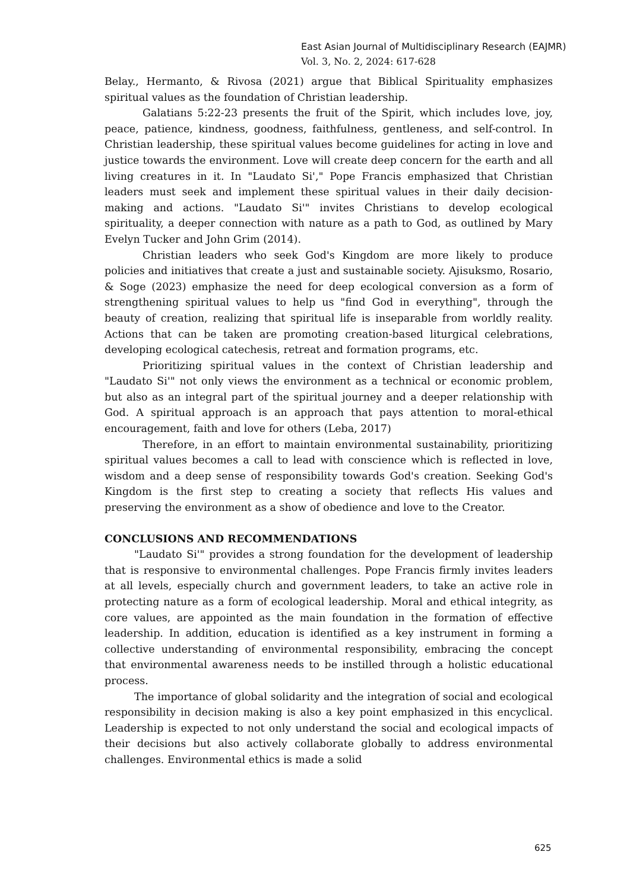East Asian Journal of Multidisciplinary Research (EAJMR)
Vol. 3, No. 2, 2024: 617-628
Belay., Hermanto, & Rivosa (2021) argue that Biblical Spirituality emphasizes spiritual values as the foundation of Christian leadership.
Galatians 5:22-23 presents the fruit of the Spirit, which includes love, joy, peace, patience, kindness, goodness, faithfulness, gentleness, and self-control. In Christian leadership, these spiritual values become guidelines for acting in love and justice towards the environment. Love will create deep concern for the earth and all living creatures in it. In "Laudato Si'," Pope Francis emphasized that Christian leaders must seek and implement these spiritual values in their daily decision-making and actions. "Laudato Si'" invites Christians to develop ecological spirituality, a deeper connection with nature as a path to God, as outlined by Mary Evelyn Tucker and John Grim (2014).
Christian leaders who seek God's Kingdom are more likely to produce policies and initiatives that create a just and sustainable society. Ajisuksmo, Rosario, & Soge (2023) emphasize the need for deep ecological conversion as a form of strengthening spiritual values to help us "find God in everything", through the beauty of creation, realizing that spiritual life is inseparable from worldly reality. Actions that can be taken are promoting creation-based liturgical celebrations, developing ecological catechesis, retreat and formation programs, etc.
Prioritizing spiritual values in the context of Christian leadership and "Laudato Si'" not only views the environment as a technical or economic problem, but also as an integral part of the spiritual journey and a deeper relationship with God. A spiritual approach is an approach that pays attention to moral-ethical encouragement, faith and love for others (Leba, 2017)
Therefore, in an effort to maintain environmental sustainability, prioritizing spiritual values becomes a call to lead with conscience which is reflected in love, wisdom and a deep sense of responsibility towards God's creation. Seeking God's Kingdom is the first step to creating a society that reflects His values and preserving the environment as a show of obedience and love to the Creator.
CONCLUSIONS AND RECOMMENDATIONS
"Laudato Si'" provides a strong foundation for the development of leadership that is responsive to environmental challenges. Pope Francis firmly invites leaders at all levels, especially church and government leaders, to take an active role in protecting nature as a form of ecological leadership. Moral and ethical integrity, as core values, are appointed as the main foundation in the formation of effective leadership. In addition, education is identified as a key instrument in forming a collective understanding of environmental responsibility, embracing the concept that environmental awareness needs to be instilled through a holistic educational process.
The importance of global solidarity and the integration of social and ecological responsibility in decision making is also a key point emphasized in this encyclical. Leadership is expected to not only understand the social and ecological impacts of their decisions but also actively collaborate globally to address environmental challenges. Environmental ethics is made a solid
625